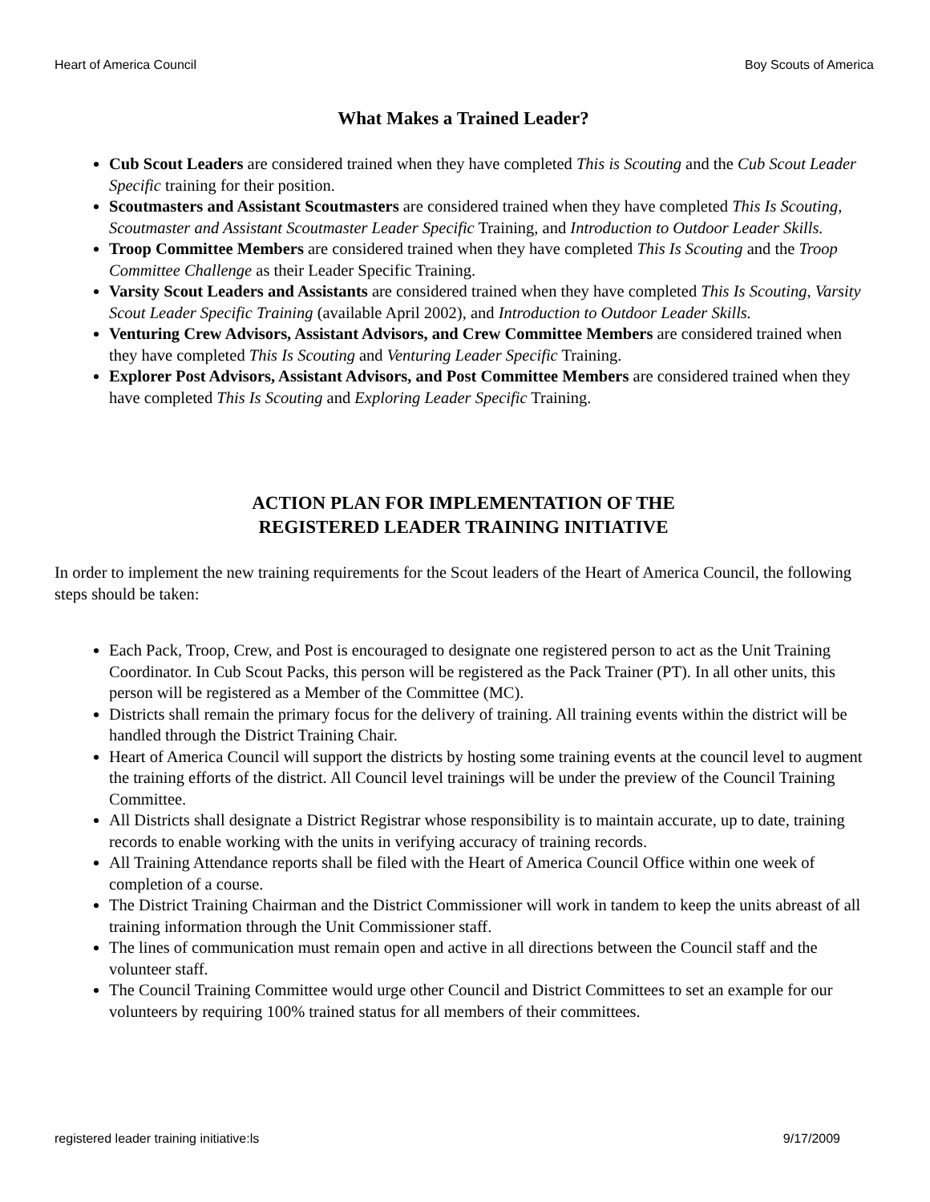Heart of America Council Boy Scouts of America
What Makes a Trained Leader?
Cub Scout Leaders are considered trained when they have completed This is Scouting and the Cub Scout Leader Specific training for their position.
Scoutmasters and Assistant Scoutmasters are considered trained when they have completed This Is Scouting, Scoutmaster and Assistant Scoutmaster Leader Specific Training, and Introduction to Outdoor Leader Skills.
Troop Committee Members are considered trained when they have completed This Is Scouting and the Troop Committee Challenge as their Leader Specific Training.
Varsity Scout Leaders and Assistants are considered trained when they have completed This Is Scouting, Varsity Scout Leader Specific Training (available April 2002), and Introduction to Outdoor Leader Skills.
Venturing Crew Advisors, Assistant Advisors, and Crew Committee Members are considered trained when they have completed This Is Scouting and Venturing Leader Specific Training.
Explorer Post Advisors, Assistant Advisors, and Post Committee Members are considered trained when they have completed This Is Scouting and Exploring Leader Specific Training.
ACTION PLAN FOR IMPLEMENTATION OF THE
REGISTERED LEADER TRAINING INITIATIVE
In order to implement the new training requirements for the Scout leaders of the Heart of America Council, the following steps should be taken:
Each Pack, Troop, Crew, and Post is encouraged to designate one registered person to act as the Unit Training Coordinator. In Cub Scout Packs, this person will be registered as the Pack Trainer (PT). In all other units, this person will be registered as a Member of the Committee (MC).
Districts shall remain the primary focus for the delivery of training. All training events within the district will be handled through the District Training Chair.
Heart of America Council will support the districts by hosting some training events at the council level to augment the training efforts of the district. All Council level trainings will be under the preview of the Council Training Committee.
All Districts shall designate a District Registrar whose responsibility is to maintain accurate, up to date, training records to enable working with the units in verifying accuracy of training records.
All Training Attendance reports shall be filed with the Heart of America Council Office within one week of completion of a course.
The District Training Chairman and the District Commissioner will work in tandem to keep the units abreast of all training information through the Unit Commissioner staff.
The lines of communication must remain open and active in all directions between the Council staff and the volunteer staff.
The Council Training Committee would urge other Council and District Committees to set an example for our volunteers by requiring 100% trained status for all members of their committees.
registered leader training initiative:ls 9/17/2009